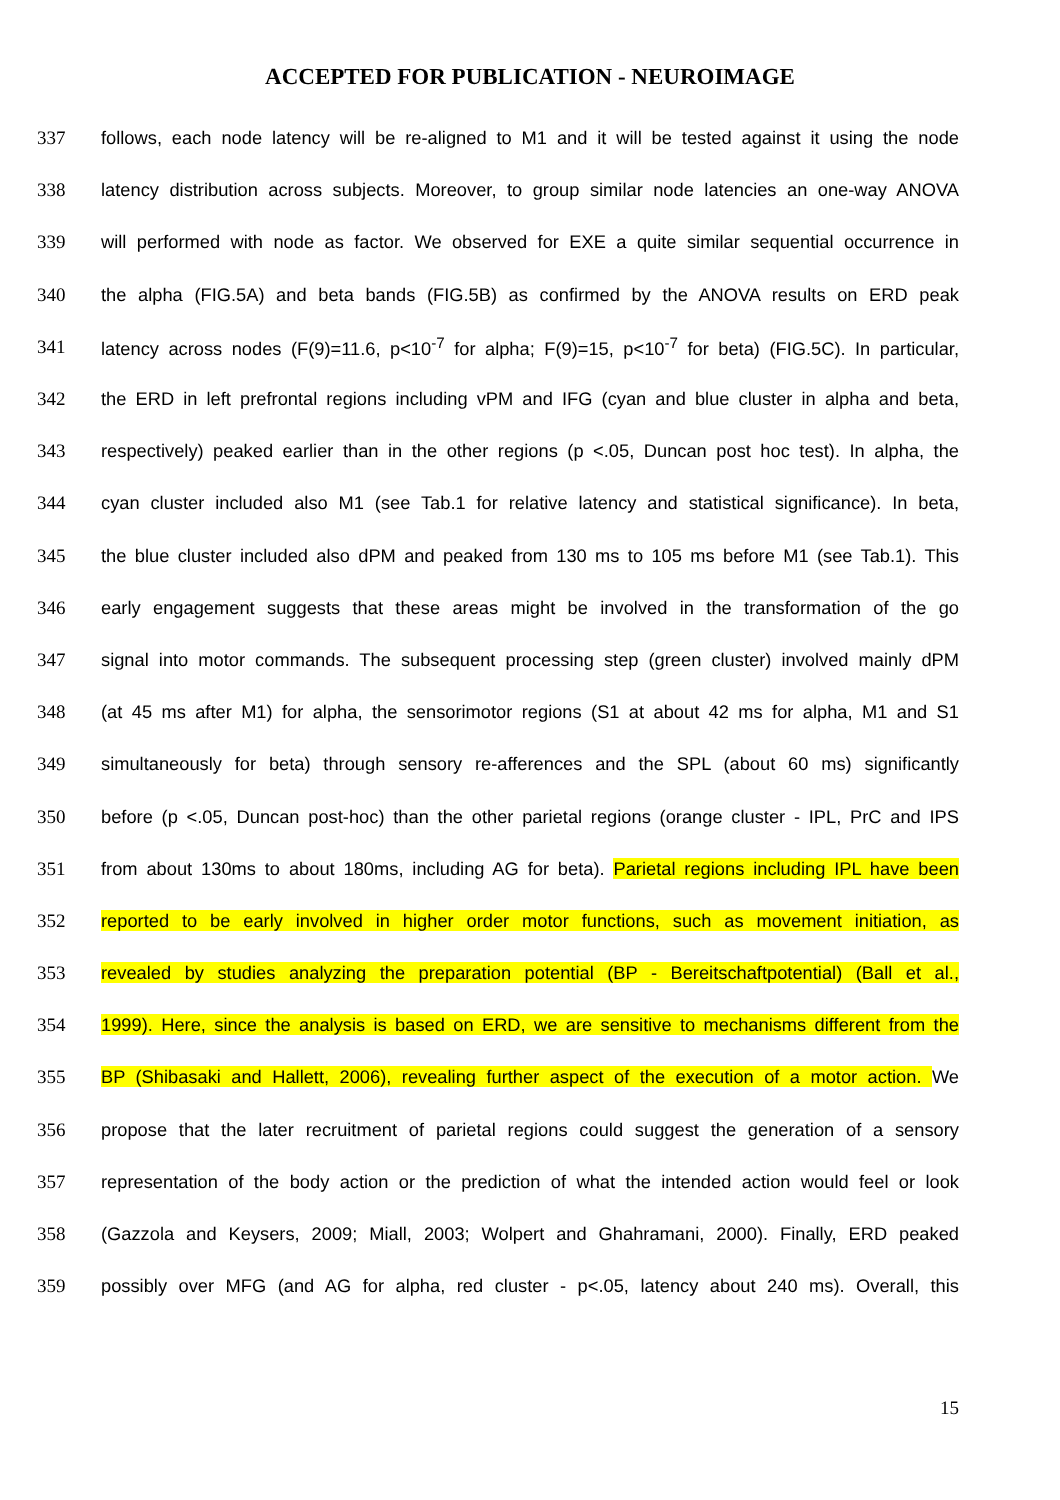ACCEPTED FOR PUBLICATION - NEUROIMAGE
337 follows, each node latency will be re-aligned to M1 and it will be tested against it using the node
338 latency distribution across subjects. Moreover, to group similar node latencies an one-way ANOVA
339 will performed with node as factor. We observed for EXE a quite similar sequential occurrence in
340 the alpha (FIG.5A) and beta bands (FIG.5B) as confirmed by the ANOVA results on ERD peak
341 latency across nodes (F(9)=11.6, p<10<sup>-7</sup> for alpha; F(9)=15, p<10<sup>-7</sup> for beta) (FIG.5C). In particular,
342 the ERD in left prefrontal regions including vPM and IFG (cyan and blue cluster in alpha and beta,
343 respectively) peaked earlier than in the other regions (p <.05, Duncan post hoc test). In alpha, the
344 cyan cluster included also M1 (see Tab.1 for relative latency and statistical significance). In beta,
345 the blue cluster included also dPM and peaked from 130 ms to 105 ms before M1 (see Tab.1). This
346 early engagement suggests that these areas might be involved in the transformation of the go
347 signal into motor commands. The subsequent processing step (green cluster) involved mainly dPM
348 (at 45 ms after M1) for alpha, the sensorimotor regions (S1 at about 42 ms for alpha, M1 and S1
349 simultaneously for beta) through sensory re-afferences and the SPL (about 60 ms) significantly
350 before (p <.05, Duncan post-hoc) than the other parietal regions (orange cluster - IPL, PrC and IPS
351 from about 130ms to about 180ms, including AG for beta). Parietal regions including IPL have been
352 reported to be early involved in higher order motor functions, such as movement initiation, as
353 revealed by studies analyzing the preparation potential (BP - Bereitschaftpotential) (Ball et al.,
354 1999). Here, since the analysis is based on ERD, we are sensitive to mechanisms different from the
355 BP (Shibasaki and Hallett, 2006), revealing further aspect of the execution of a motor action. We
356 propose that the later recruitment of parietal regions could suggest the generation of a sensory
357 representation of the body action or the prediction of what the intended action would feel or look
358 (Gazzola and Keysers, 2009; Miall, 2003; Wolpert and Ghahramani, 2000). Finally, ERD peaked
359 possibly over MFG (and AG for alpha, red cluster - p<.05, latency about 240 ms). Overall, this
15